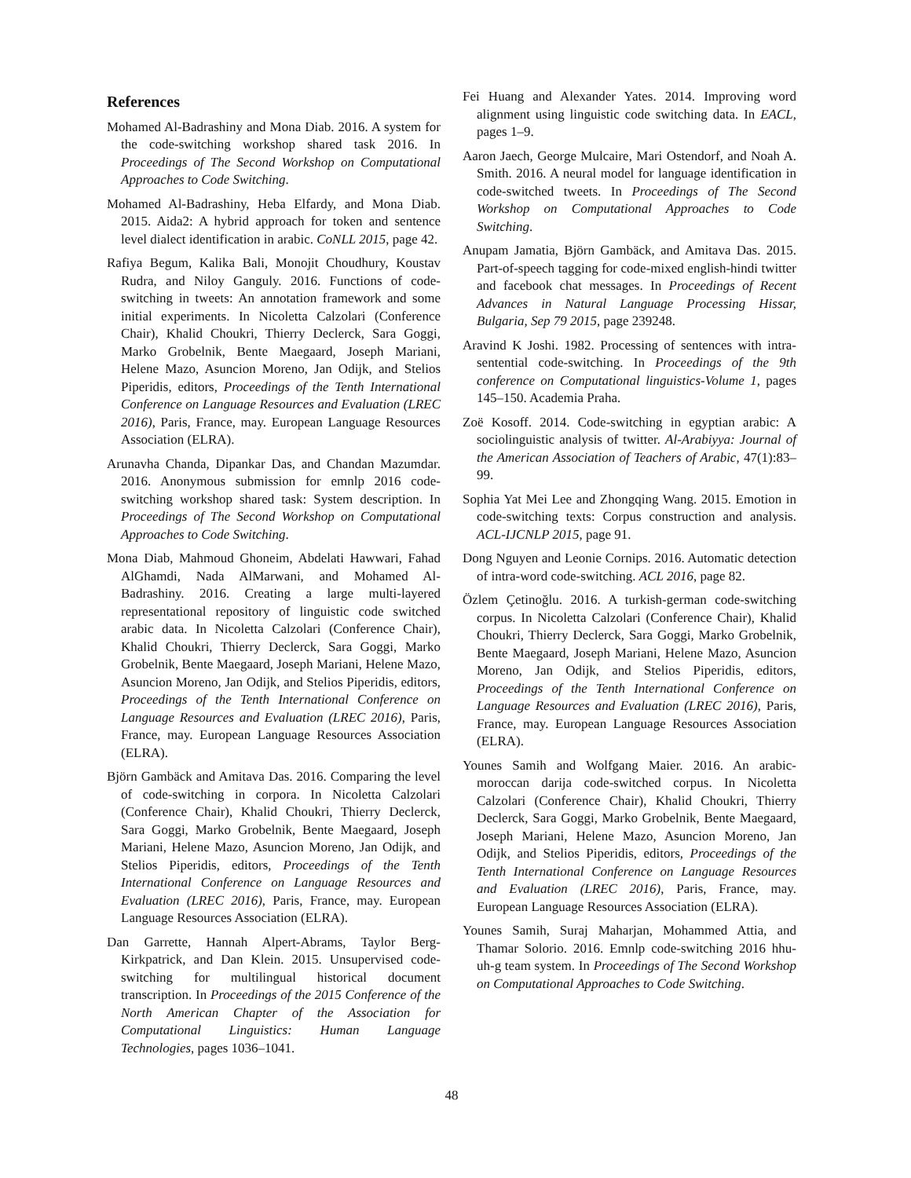References
Mohamed Al-Badrashiny and Mona Diab. 2016. A system for the code-switching workshop shared task 2016. In Proceedings of The Second Workshop on Computational Approaches to Code Switching.
Mohamed Al-Badrashiny, Heba Elfardy, and Mona Diab. 2015. Aida2: A hybrid approach for token and sentence level dialect identification in arabic. CoNLL 2015, page 42.
Rafiya Begum, Kalika Bali, Monojit Choudhury, Koustav Rudra, and Niloy Ganguly. 2016. Functions of code-switching in tweets: An annotation framework and some initial experiments. In Nicoletta Calzolari (Conference Chair), Khalid Choukri, Thierry Declerck, Sara Goggi, Marko Grobelnik, Bente Maegaard, Joseph Mariani, Helene Mazo, Asuncion Moreno, Jan Odijk, and Stelios Piperidis, editors, Proceedings of the Tenth International Conference on Language Resources and Evaluation (LREC 2016), Paris, France, may. European Language Resources Association (ELRA).
Arunavha Chanda, Dipankar Das, and Chandan Mazumdar. 2016. Anonymous submission for emnlp 2016 code-switching workshop shared task: System description. In Proceedings of The Second Workshop on Computational Approaches to Code Switching.
Mona Diab, Mahmoud Ghoneim, Abdelati Hawwari, Fahad AlGhamdi, Nada AlMarwani, and Mohamed Al-Badrashiny. 2016. Creating a large multi-layered representational repository of linguistic code switched arabic data. In Nicoletta Calzolari (Conference Chair), Khalid Choukri, Thierry Declerck, Sara Goggi, Marko Grobelnik, Bente Maegaard, Joseph Mariani, Helene Mazo, Asuncion Moreno, Jan Odijk, and Stelios Piperidis, editors, Proceedings of the Tenth International Conference on Language Resources and Evaluation (LREC 2016), Paris, France, may. European Language Resources Association (ELRA).
Björn Gambäck and Amitava Das. 2016. Comparing the level of code-switching in corpora. In Nicoletta Calzolari (Conference Chair), Khalid Choukri, Thierry Declerck, Sara Goggi, Marko Grobelnik, Bente Maegaard, Joseph Mariani, Helene Mazo, Asuncion Moreno, Jan Odijk, and Stelios Piperidis, editors, Proceedings of the Tenth International Conference on Language Resources and Evaluation (LREC 2016), Paris, France, may. European Language Resources Association (ELRA).
Dan Garrette, Hannah Alpert-Abrams, Taylor Berg-Kirkpatrick, and Dan Klein. 2015. Unsupervised code-switching for multilingual historical document transcription. In Proceedings of the 2015 Conference of the North American Chapter of the Association for Computational Linguistics: Human Language Technologies, pages 1036–1041.
Fei Huang and Alexander Yates. 2014. Improving word alignment using linguistic code switching data. In EACL, pages 1–9.
Aaron Jaech, George Mulcaire, Mari Ostendorf, and Noah A. Smith. 2016. A neural model for language identification in code-switched tweets. In Proceedings of The Second Workshop on Computational Approaches to Code Switching.
Anupam Jamatia, Björn Gambäck, and Amitava Das. 2015. Part-of-speech tagging for code-mixed english-hindi twitter and facebook chat messages. In Proceedings of Recent Advances in Natural Language Processing Hissar, Bulgaria, Sep 79 2015, page 239248.
Aravind K Joshi. 1982. Processing of sentences with intra-sentential code-switching. In Proceedings of the 9th conference on Computational linguistics-Volume 1, pages 145–150. Academia Praha.
Zoë Kosoff. 2014. Code-switching in egyptian arabic: A sociolinguistic analysis of twitter. Al-Arabiyya: Journal of the American Association of Teachers of Arabic, 47(1):83–99.
Sophia Yat Mei Lee and Zhongqing Wang. 2015. Emotion in code-switching texts: Corpus construction and analysis. ACL-IJCNLP 2015, page 91.
Dong Nguyen and Leonie Cornips. 2016. Automatic detection of intra-word code-switching. ACL 2016, page 82.
Özlem Çetinoğlu. 2016. A turkish-german code-switching corpus. In Nicoletta Calzolari (Conference Chair), Khalid Choukri, Thierry Declerck, Sara Goggi, Marko Grobelnik, Bente Maegaard, Joseph Mariani, Helene Mazo, Asuncion Moreno, Jan Odijk, and Stelios Piperidis, editors, Proceedings of the Tenth International Conference on Language Resources and Evaluation (LREC 2016), Paris, France, may. European Language Resources Association (ELRA).
Younes Samih and Wolfgang Maier. 2016. An arabic-moroccan darija code-switched corpus. In Nicoletta Calzolari (Conference Chair), Khalid Choukri, Thierry Declerck, Sara Goggi, Marko Grobelnik, Bente Maegaard, Joseph Mariani, Helene Mazo, Asuncion Moreno, Jan Odijk, and Stelios Piperidis, editors, Proceedings of the Tenth International Conference on Language Resources and Evaluation (LREC 2016), Paris, France, may. European Language Resources Association (ELRA).
Younes Samih, Suraj Maharjan, Mohammed Attia, and Thamar Solorio. 2016. Emnlp code-switching 2016 hhu-uh-g team system. In Proceedings of The Second Workshop on Computational Approaches to Code Switching.
48